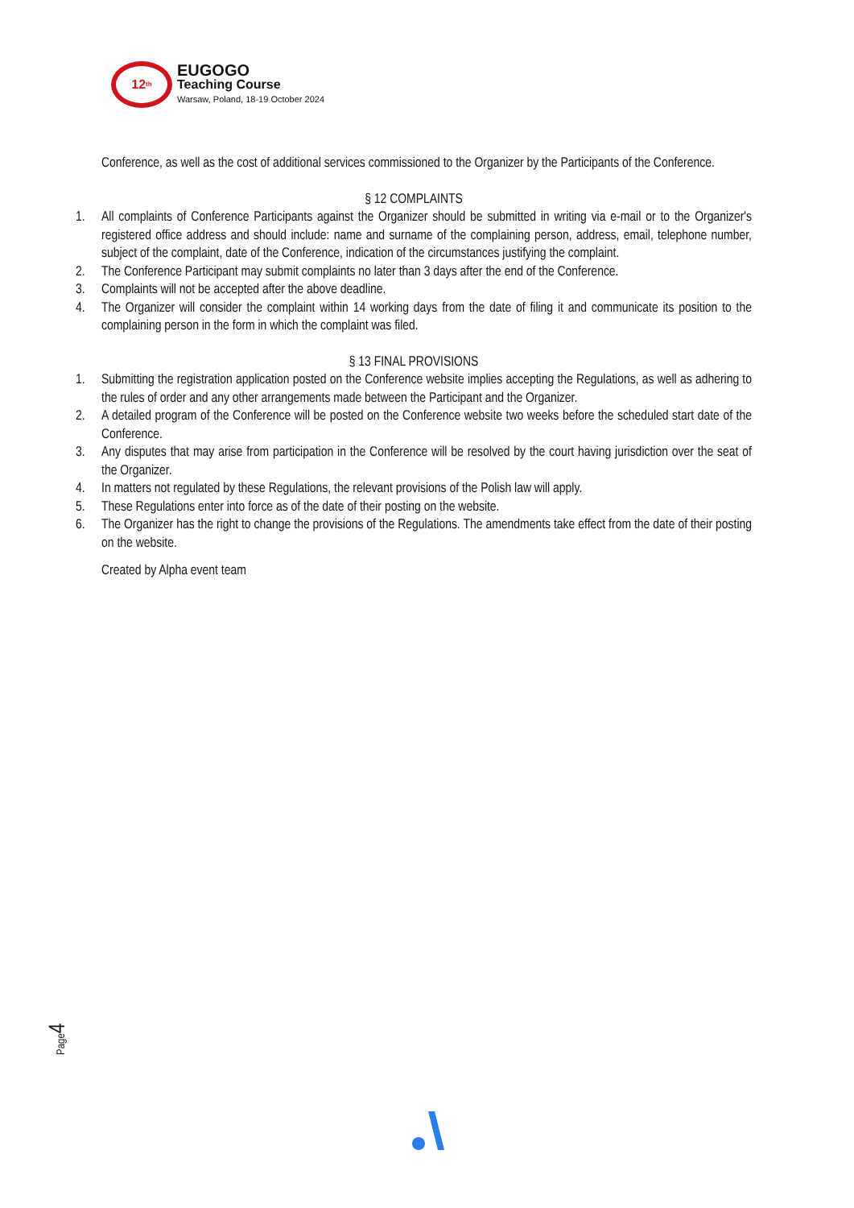12<sup>th</sup>
EUGOGO
Teaching Course
Warsaw, Poland, 18-19 October 2024
Conference, as well as the cost of additional services commissioned to the Organizer by the Participants of the Conference.
§ 12 COMPLAINTS
1. All complaints of Conference Participants against the Organizer should be submitted in writing via e-mail or to the Organizer's registered office address and should include: name and surname of the complaining person, address, email, telephone number, subject of the complaint, date of the Conference, indication of the circumstances justifying the complaint.
2. The Conference Participant may submit complaints no later than 3 days after the end of the Conference.
3. Complaints will not be accepted after the above deadline.
4. The Organizer will consider the complaint within 14 working days from the date of filing it and communicate its position to the complaining person in the form in which the complaint was filed.
§ 13 FINAL PROVISIONS
1. Submitting the registration application posted on the Conference website implies accepting the Regulations, as well as adhering to the rules of order and any other arrangements made between the Participant and the Organizer.
2. A detailed program of the Conference will be posted on the Conference website two weeks before the scheduled start date of the Conference.
3. Any disputes that may arise from participation in the Conference will be resolved by the court having jurisdiction over the seat of the Organizer.
4. In matters not regulated by these Regulations, the relevant provisions of the Polish law will apply.
5. These Regulations enter into force as of the date of their posting on the website.
6. The Organizer has the right to change the provisions of the Regulations. The amendments take effect from the date of their posting on the website.
Created by Alpha event team
Page4